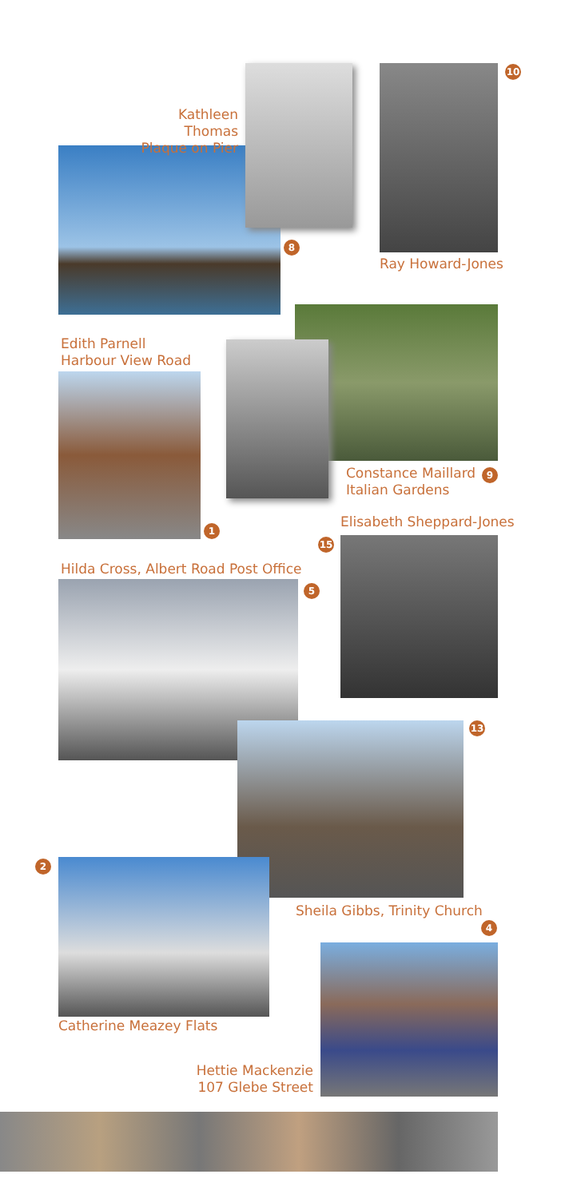Kathleen Thomas
Plaque on Pier
8
10
Ray Howard-Jones
Edith Parnell
Harbour View Road
Constance Maillard
Italian Gardens
9
1 Elisabeth Sheppard-Jones
15
Hilda Cross, Albert Road Post Office
5
13
2
Sheila Gibbs, Trinity Church
4
Catherine Meazey Flats
Hettie Mackenzie
107 Glebe Street